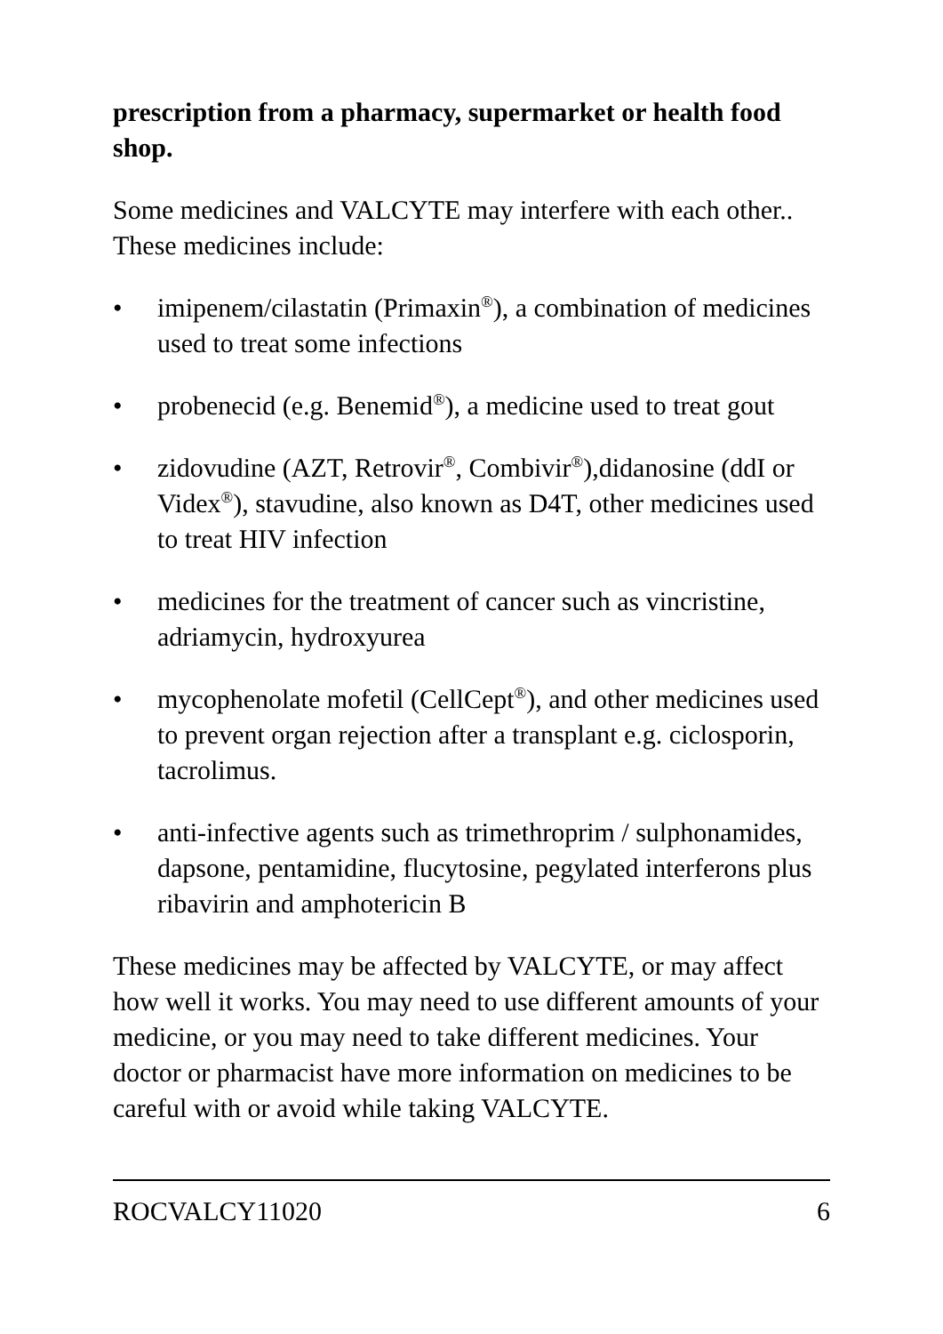prescription from a pharmacy, supermarket or health food shop.
Some medicines and VALCYTE may interfere with each other.. These medicines include:
• imipenem/cilastatin (Primaxin<sup>®</sup>), a combination of medicines used to treat some infections
• probenecid (e.g. Benemid<sup>®</sup>), a medicine used to treat gout
• zidovudine (AZT, Retrovir<sup>®</sup>, Combivir<sup>®</sup>),didanosine (ddI or Videx<sup>®</sup>), stavudine, also known as D4T, other medicines used to treat HIV infection
• medicines for the treatment of cancer such as vincristine, adriamycin, hydroxyurea
• mycophenolate mofetil (CellCept<sup>®</sup>), and other medicines used to prevent organ rejection after a transplant e.g. ciclosporin, tacrolimus.
• anti-infective agents such as trimethroprim / sulphonamides, dapsone, pentamidine, flucytosine, pegylated interferons plus ribavirin and amphotericin B
These medicines may be affected by VALCYTE, or may affect how well it works. You may need to use different amounts of your medicine, or you may need to take different medicines. Your doctor or pharmacist have more information on medicines to be careful with or avoid while taking VALCYTE.
ROCVALCY11020 6